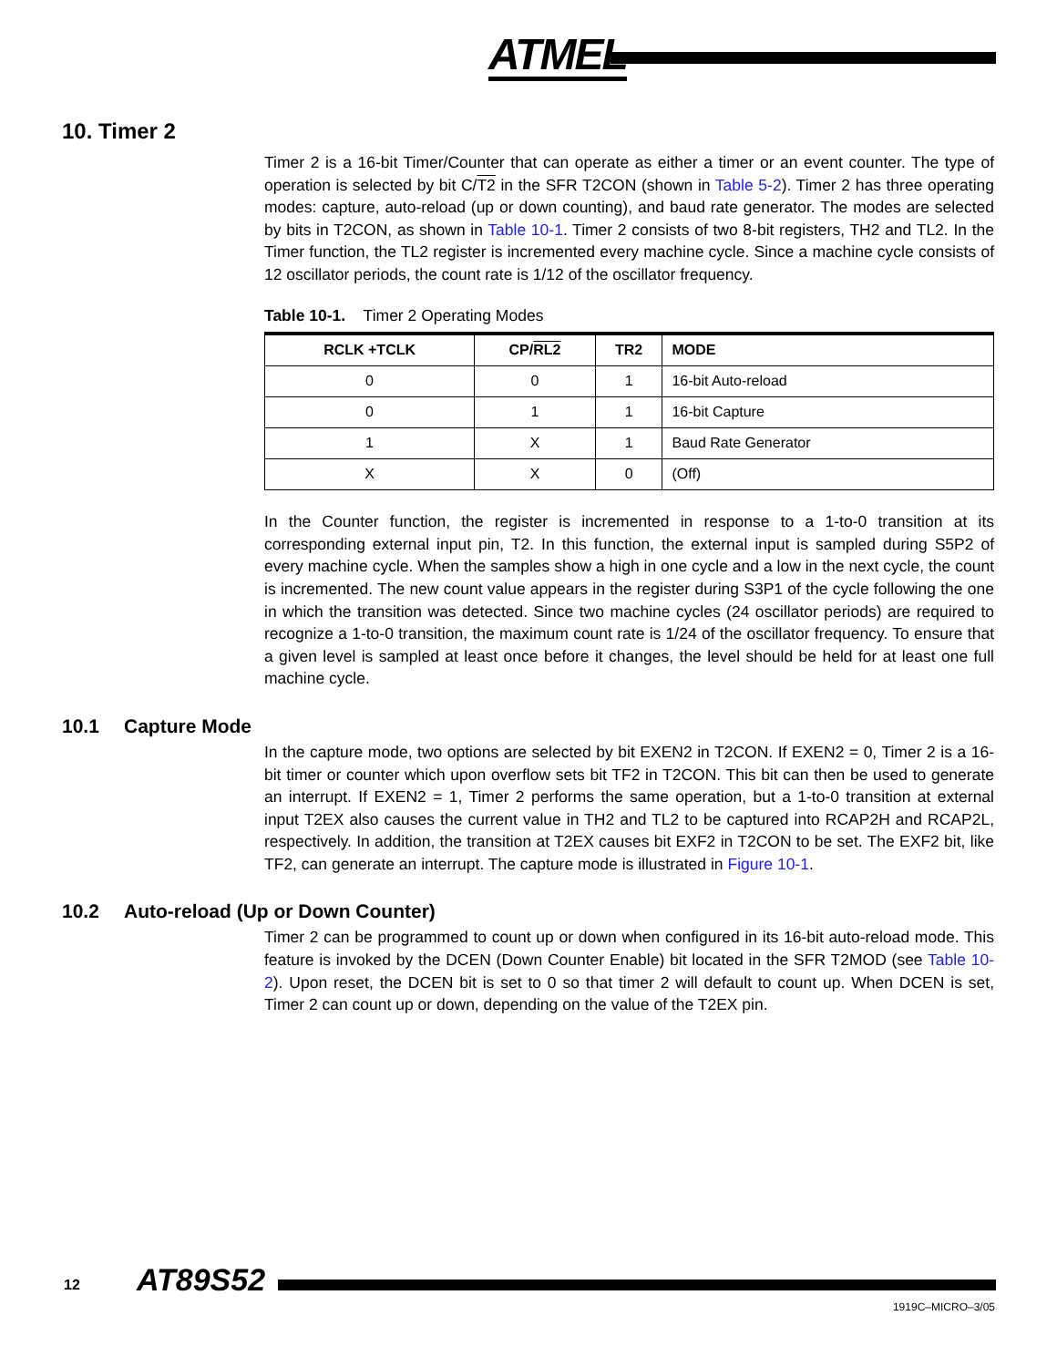ATMEL
10. Timer 2
Timer 2 is a 16-bit Timer/Counter that can operate as either a timer or an event counter. The type of operation is selected by bit C/T2 in the SFR T2CON (shown in Table 5-2). Timer 2 has three operating modes: capture, auto-reload (up or down counting), and baud rate generator. The modes are selected by bits in T2CON, as shown in Table 10-1. Timer 2 consists of two 8-bit registers, TH2 and TL2. In the Timer function, the TL2 register is incremented every machine cycle. Since a machine cycle consists of 12 oscillator periods, the count rate is 1/12 of the oscillator frequency.
Table 10-1. Timer 2 Operating Modes
| RCLK +TCLK | CP/ RL2 | TR2 | MODE |
| --- | --- | --- | --- |
| 0 | 0 | 1 | 16-bit Auto-reload |
| 0 | 1 | 1 | 16-bit Capture |
| 1 | X | 1 | Baud Rate Generator |
| X | X | 0 | (Off) |
In the Counter function, the register is incremented in response to a 1-to-0 transition at its corresponding external input pin, T2. In this function, the external input is sampled during S5P2 of every machine cycle. When the samples show a high in one cycle and a low in the next cycle, the count is incremented. The new count value appears in the register during S3P1 of the cycle following the one in which the transition was detected. Since two machine cycles (24 oscillator periods) are required to recognize a 1-to-0 transition, the maximum count rate is 1/24 of the oscillator frequency. To ensure that a given level is sampled at least once before it changes, the level should be held for at least one full machine cycle.
10.1 Capture Mode
In the capture mode, two options are selected by bit EXEN2 in T2CON. If EXEN2 = 0, Timer 2 is a 16-bit timer or counter which upon overflow sets bit TF2 in T2CON. This bit can then be used to generate an interrupt. If EXEN2 = 1, Timer 2 performs the same operation, but a 1-to-0 transition at external input T2EX also causes the current value in TH2 and TL2 to be captured into RCAP2H and RCAP2L, respectively. In addition, the transition at T2EX causes bit EXF2 in T2CON to be set. The EXF2 bit, like TF2, can generate an interrupt. The capture mode is illustrated in Figure 10-1.
10.2 Auto-reload (Up or Down Counter)
Timer 2 can be programmed to count up or down when configured in its 16-bit auto-reload mode. This feature is invoked by the DCEN (Down Counter Enable) bit located in the SFR T2MOD (see Table 10-2). Upon reset, the DCEN bit is set to 0 so that timer 2 will default to count up. When DCEN is set, Timer 2 can count up or down, depending on the value of the T2EX pin.
12 AT89S52
1919C–MICRO–3/05